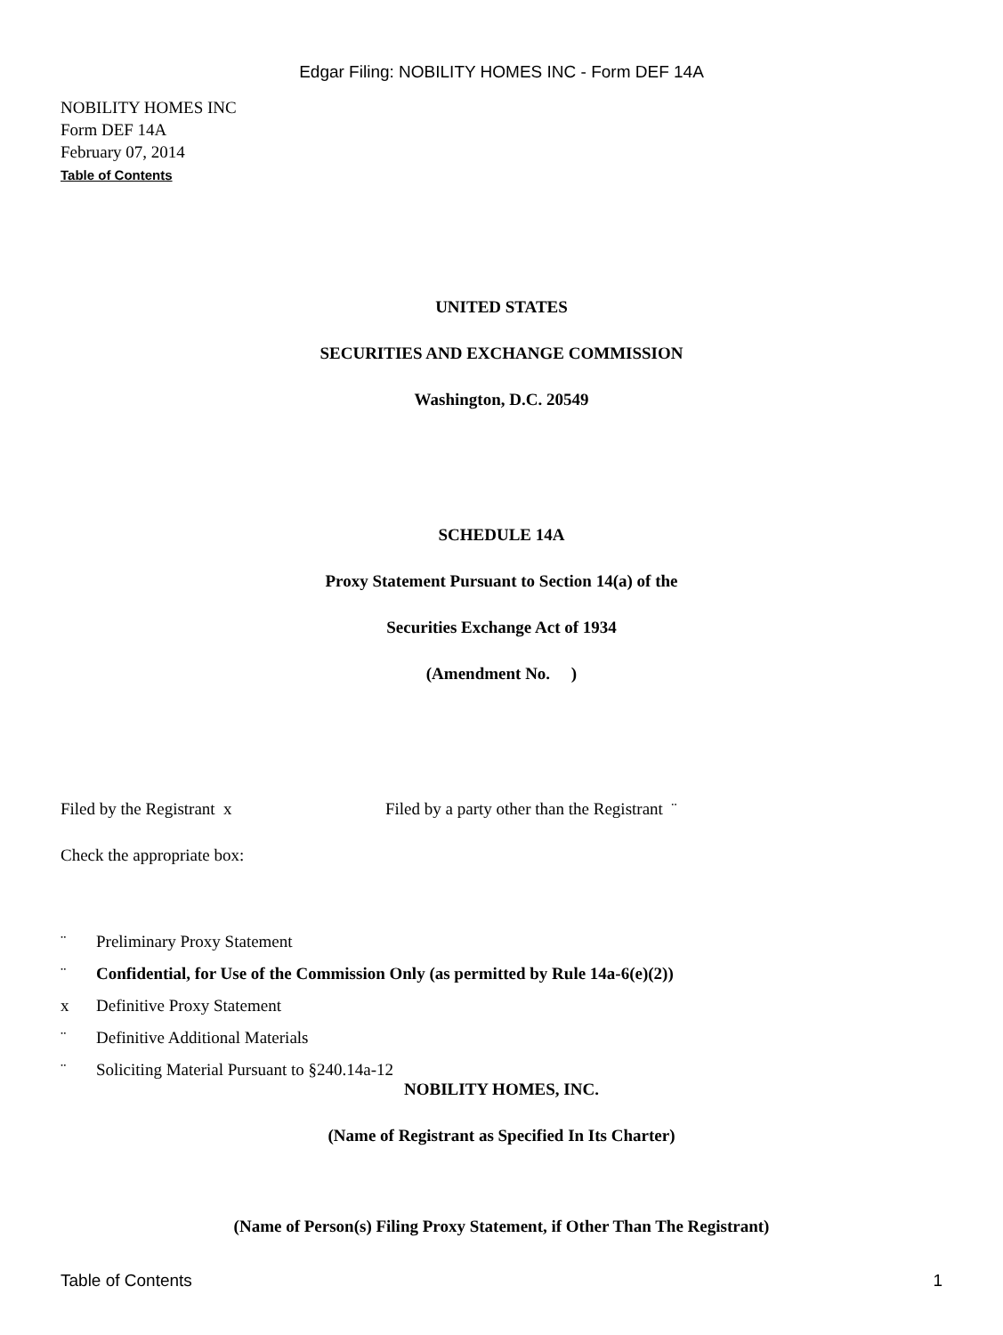Edgar Filing: NOBILITY HOMES INC - Form DEF 14A
NOBILITY HOMES INC
Form DEF 14A
February 07, 2014
Table of Contents
UNITED STATES
SECURITIES AND EXCHANGE COMMISSION
Washington, D.C. 20549
SCHEDULE 14A
Proxy Statement Pursuant to Section 14(a) of the
Securities Exchange Act of 1934
(Amendment No. )
Filed by the Registrant x Filed by a party other than the Registrant ¨
Check the appropriate box:
¨ Preliminary Proxy Statement
¨ Confidential, for Use of the Commission Only (as permitted by Rule 14a-6(e)(2))
x Definitive Proxy Statement
¨ Definitive Additional Materials
¨ Soliciting Material Pursuant to §240.14a-12
NOBILITY HOMES, INC.
(Name of Registrant as Specified In Its Charter)
(Name of Person(s) Filing Proxy Statement, if Other Than The Registrant)
Table of Contents 1